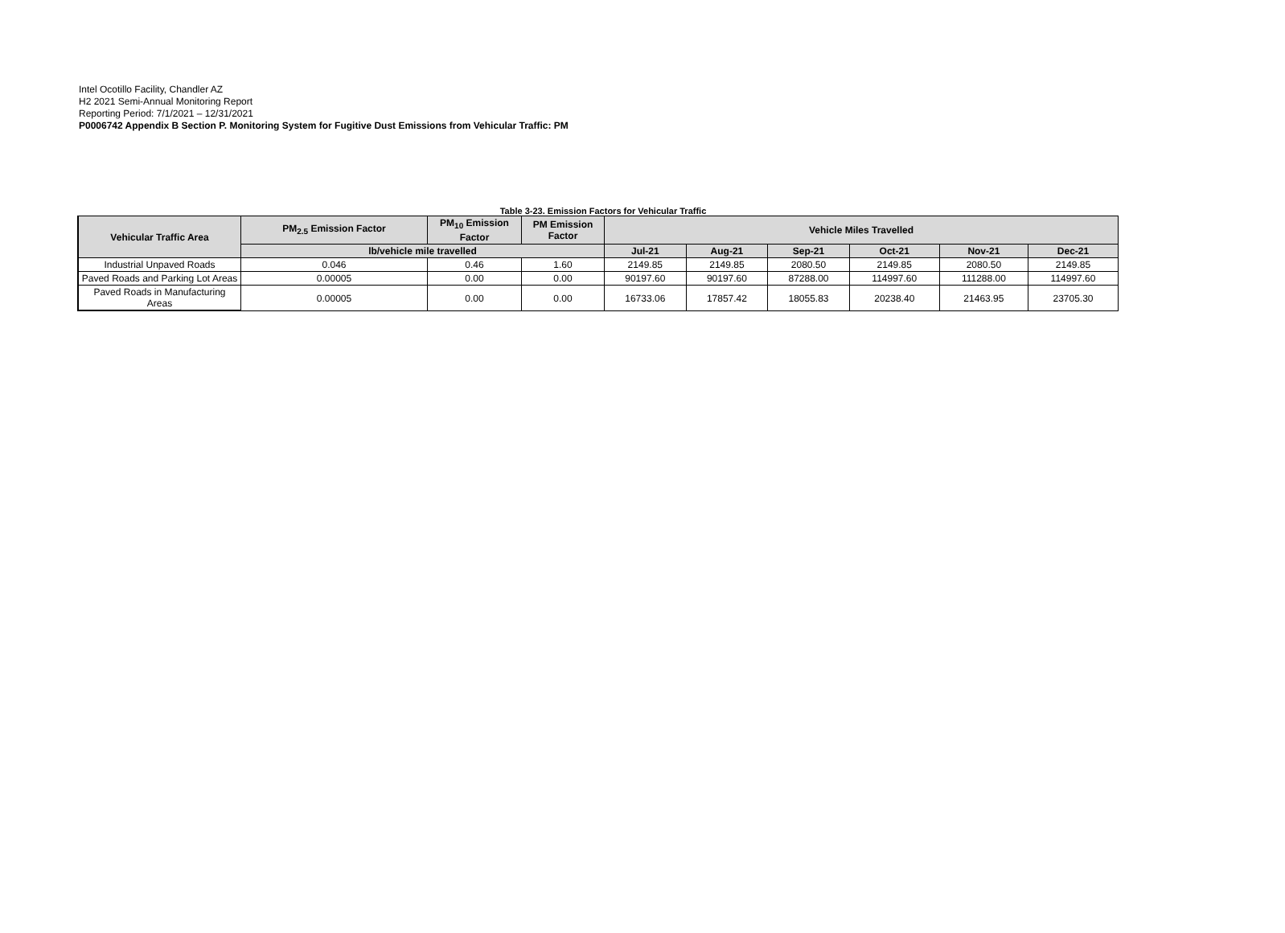Intel Ocotillo Facility, Chandler AZ
H2 2021 Semi-Annual Monitoring Report
Reporting Period: 7/1/2021 – 12/31/2021
P0006742 Appendix B Section P. Monitoring System for Fugitive Dust Emissions from Vehicular Traffic: PM
Table 3-23. Emission Factors for Vehicular Traffic
| Vehicular Traffic Area | PM<sub>2.5</sub> Emission Factor | PM<sub>10</sub> Emission Factor | PM Emission Factor | Vehicle Miles Travelled | | | | | |
| --- | --- | --- | --- | --- | --- | --- | --- | --- | --- |
| | lb/vehicle mile travelled | | | Jul-21 | Aug-21 | Sep-21 | Oct-21 | Nov-21 | Dec-21 |
| Industrial Unpaved Roads | 0.046 | 0.46 | 1.60 | 2149.85 | 2149.85 | 2080.50 | 2149.85 | 2080.50 | 2149.85 |
| Paved Roads and Parking Lot Areas | 0.00005 | 0.00 | 0.00 | 90197.60 | 90197.60 | 87288.00 | 114997.60 | 111288.00 | 114997.60 |
| Paved Roads in Manufacturing Areas | 0.00005 | 0.00 | 0.00 | 16733.06 | 17857.42 | 18055.83 | 20238.40 | 21463.95 | 23705.30 |